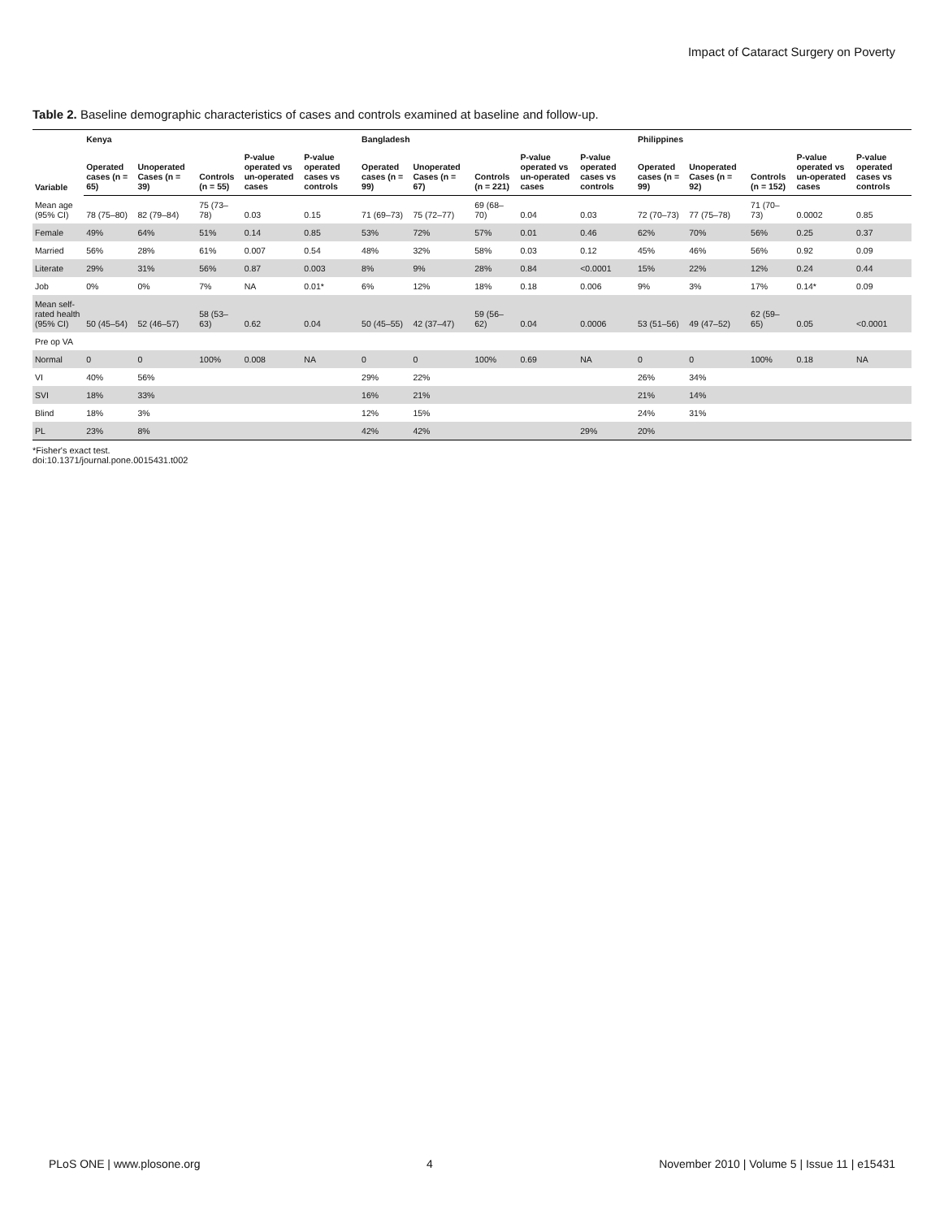Impact of Cataract Surgery on Poverty
Table 2. Baseline demographic characteristics of cases and controls examined at baseline and follow-up.
| Variable | Kenya | | | | | Bangladesh | | | | | Philippines | | | | |
| --- | --- | --- | --- | --- | --- | --- | --- | --- | --- | --- | --- | --- | --- | --- | --- |
| | Operated cases (n = 65) | Unoperated Cases (n = 39) | Controls (n = 55) | P-value operated vs un-operated cases | P-value operated cases vs controls | Operated cases (n = 99) | Unoperated Cases (n = 67) | Controls (n = 221) | P-value operated vs un-operated cases | P-value operated cases vs controls | Operated cases (n = 99) | Unoperated Cases (n = 92) | Controls (n = 152) | P-value operated vs un-operated cases | P-value operated cases vs controls |
| Mean age (95% CI) | 78 (75–80) | 82 (79–84) | 75 (73–78) | 0.03 | 0.15 | 71 (69–73) | 75 (72–77) | 69 (68–70) | 0.04 | 0.03 | 72 (70–73) | 77 (75–78) | 71 (70–73) | 0.0002 | 0.85 |
| Female | 49% | 64% | 51% | 0.14 | 0.85 | 53% | 72% | 57% | 0.01 | 0.46 | 62% | 70% | 56% | 0.25 | 0.37 |
| Married | 56% | 28% | 61% | 0.007 | 0.54 | 48% | 32% | 58% | 0.03 | 0.12 | 45% | 46% | 56% | 0.92 | 0.09 |
| Literate | 29% | 31% | 56% | 0.87 | 0.003 | 8% | 9% | 28% | 0.84 | <0.0001 | 15% | 22% | 12% | 0.24 | 0.44 |
| Job | 0% | 0% | 7% | NA | 0.01* | 6% | 12% | 18% | 0.18 | 0.006 | 9% | 3% | 17% | 0.14* | 0.09 |
| Mean self-rated health (95% CI) | 50 (45–54) | 52 (46–57) | 58 (53–63) | 0.62 | 0.04 | 50 (45–55) | 42 (37–47) | 59 (56–62) | 0.04 | 0.0006 | 53 (51–56) | 49 (47–52) | 62 (59–65) | 0.05 | <0.0001 |
| Pre op VA | | | | | | | | | | | | | | | |
| Normal | 0 | 0 | 100% | 0.008 | NA | 0 | 0 | 100% | 0.69 | NA | 0 | 0 | 100% | 0.18 | NA |
| VI | 40% | 56% | | | | 29% | 22% | | | | 26% | 34% | | | |
| SVI | 18% | 33% | | | | 16% | 21% | | | | 21% | 14% | | | |
| Blind | 18% | 3% | | | | 12% | 15% | | | | 24% | 31% | | | |
| PL | 23% | 8% | | | | 42% | 42% | | | 29% | 20% | | | | |
*Fisher's exact test.
doi:10.1371/journal.pone.0015431.t002
PLoS ONE | www.plosone.org 4 November 2010 | Volume 5 | Issue 11 | e15431